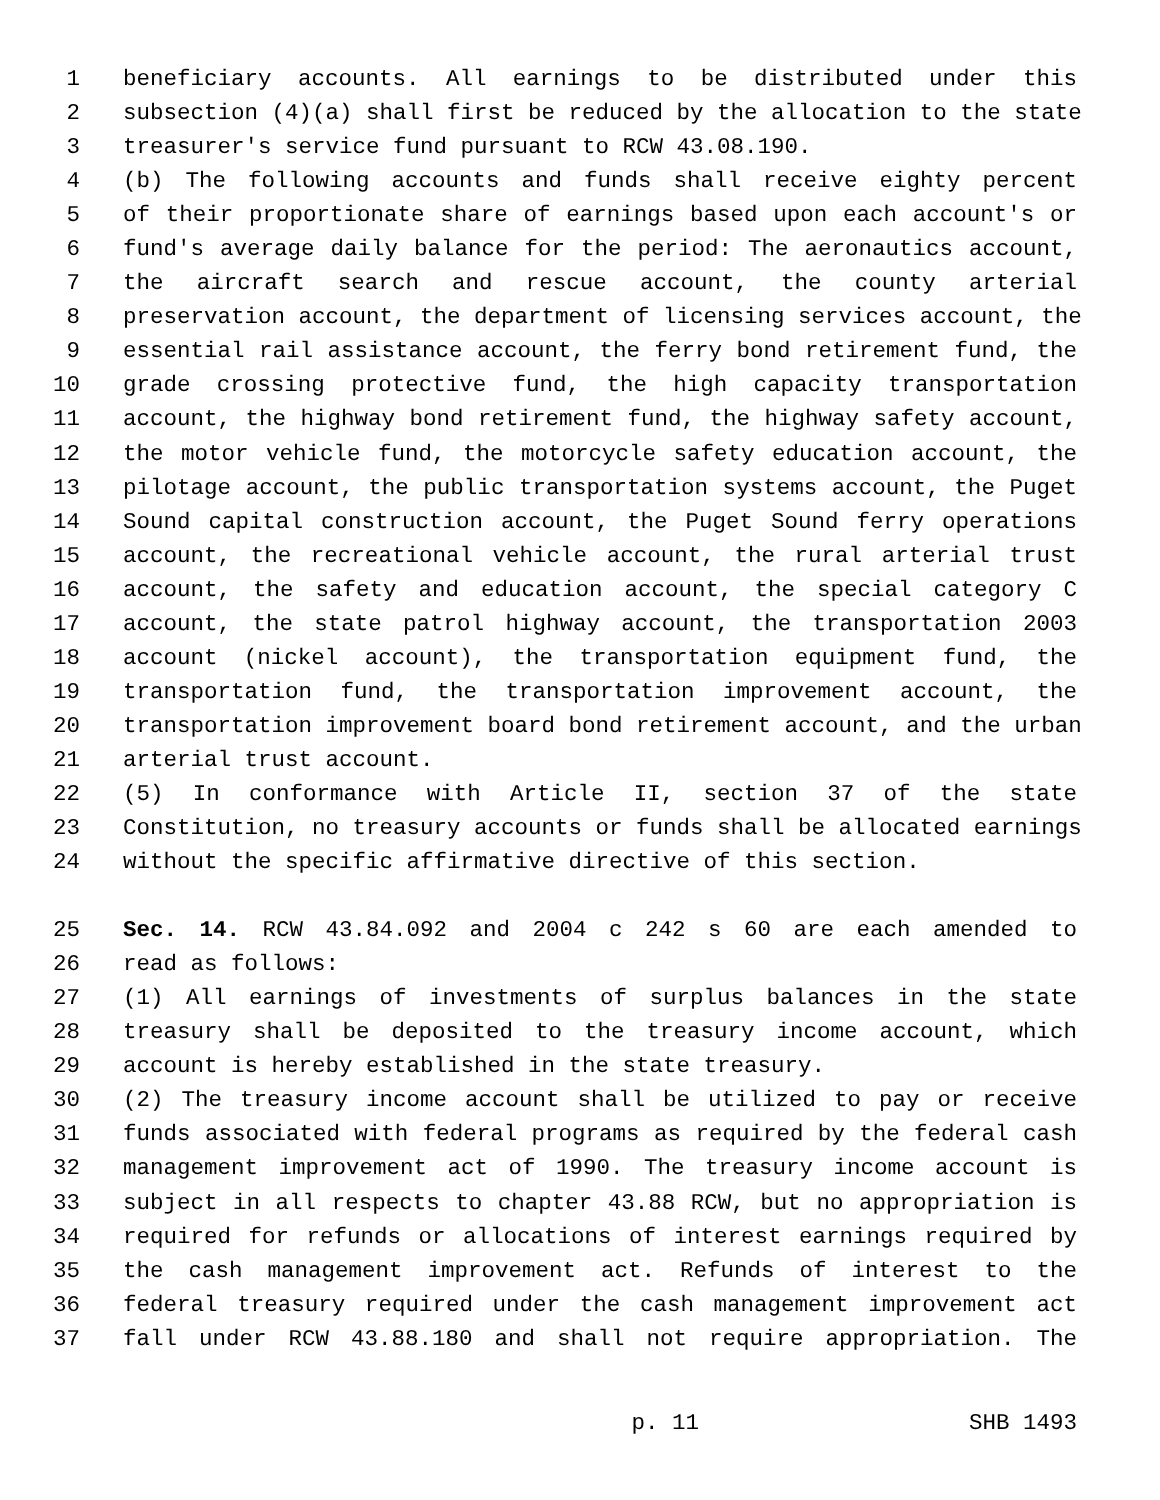1 beneficiary accounts. All earnings to be distributed under this
2 subsection (4)(a) shall first be reduced by the allocation to the state
3 treasurer's service fund pursuant to RCW 43.08.190.
4 (b) The following accounts and funds shall receive eighty percent
5 of their proportionate share of earnings based upon each account's or
6 fund's average daily balance for the period: The aeronautics account,
7 the aircraft search and rescue account, the county arterial
8 preservation account, the department of licensing services account, the
9 essential rail assistance account, the ferry bond retirement fund, the
10 grade crossing protective fund, the high capacity transportation
11 account, the highway bond retirement fund, the highway safety account,
12 the motor vehicle fund, the motorcycle safety education account, the
13 pilotage account, the public transportation systems account, the Puget
14 Sound capital construction account, the Puget Sound ferry operations
15 account, the recreational vehicle account, the rural arterial trust
16 account, the safety and education account, the special category C
17 account, the state patrol highway account, the transportation 2003
18 account (nickel account), the transportation equipment fund, the
19 transportation fund, the transportation improvement account, the
20 transportation improvement board bond retirement account, and the urban
21 arterial trust account.
22 (5) In conformance with Article II, section 37 of the state
23 Constitution, no treasury accounts or funds shall be allocated earnings
24 without the specific affirmative directive of this section.
25 Sec. 14. RCW 43.84.092 and 2004 c 242 s 60 are each amended to
26 read as follows:
27 (1) All earnings of investments of surplus balances in the state
28 treasury shall be deposited to the treasury income account, which
29 account is hereby established in the state treasury.
30 (2) The treasury income account shall be utilized to pay or receive
31 funds associated with federal programs as required by the federal cash
32 management improvement act of 1990. The treasury income account is
33 subject in all respects to chapter 43.88 RCW, but no appropriation is
34 required for refunds or allocations of interest earnings required by
35 the cash management improvement act. Refunds of interest to the
36 federal treasury required under the cash management improvement act
37 fall under RCW 43.88.180 and shall not require appropriation. The
p. 11 SHB 1493